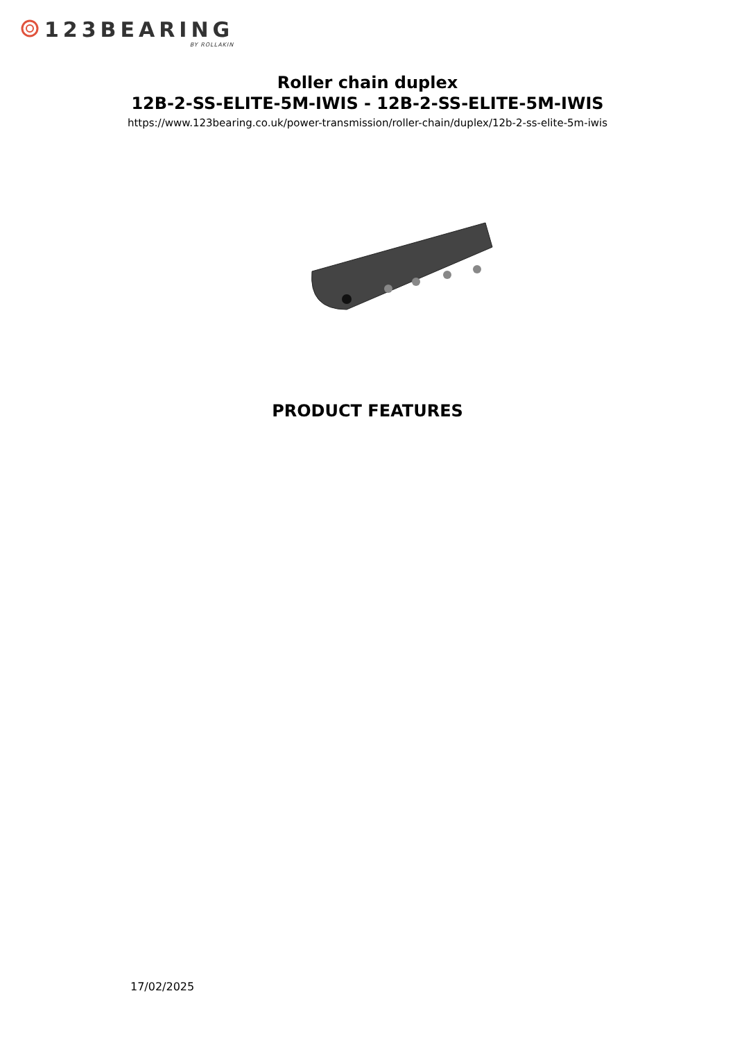123BEARING
BY ROLLAKIN
Roller chain duplex
12B-2-SS-ELITE-5M-IWIS - 12B-2-SS-ELITE-5M-IWIS
https://www.123bearing.co.uk/power-transmission/roller-chain/duplex/12b-2-ss-elite-5m-iwis
PRODUCT FEATURES
17/02/2025